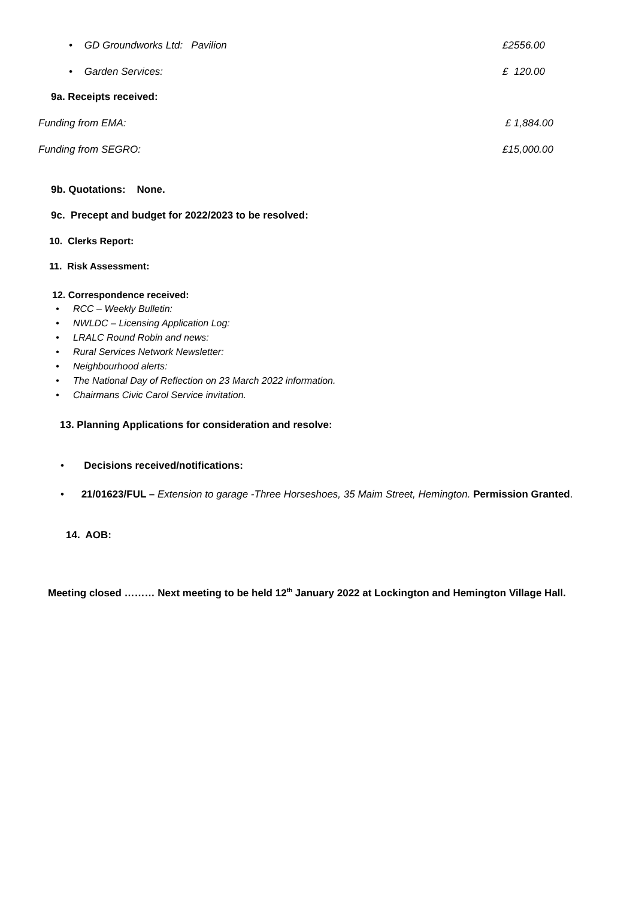• GD Groundworks Ltd: Pavilion £2556.00
• Garden Services: £ 120.00
9a. Receipts received:
Funding from EMA: £ 1,884.00
Funding from SEGRO: £15,000.00
9b. Quotations: None.
9c. Precept and budget for 2022/2023 to be resolved:
10. Clerks Report:
11. Risk Assessment:
12. Correspondence received:
• RCC – Weekly Bulletin:
• NWLDC – Licensing Application Log:
• LRALC Round Robin and news:
• Rural Services Network Newsletter:
• Neighbourhood alerts:
• The National Day of Reflection on 23 March 2022 information.
• Chairmans Civic Carol Service invitation.
13. Planning Applications for consideration and resolve:
• Decisions received/notifications:
• 21/01623/FUL – Extension to garage -Three Horseshoes, 35 Maim Street, Hemington. Permission Granted.
14. AOB:
Meeting closed ……… Next meeting to be held 12<sup>th</sup> January 2022 at Lockington and Hemington Village Hall.